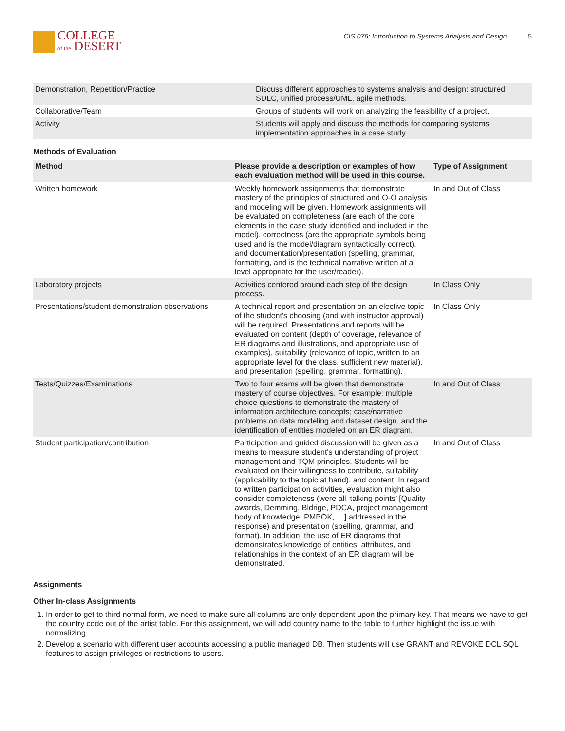COLLEGE
of the DESERT
CIS 076: Introduction to Systems Analysis and Design 5
| Demonstration, Repetition/Practice | Discuss different approaches to systems analysis and design: structured SDLC, unified process/UML, agile methods. |
| Collaborative/Team | Groups of students will work on analyzing the feasibility of a project. |
| Activity | Students will apply and discuss the methods for comparing systems implementation approaches in a case study. |
Methods of Evaluation
| Method | Please provide a description or examples of how each evaluation method will be used in this course. | Type of Assignment |
| --- | --- | --- |
| Written homework | Weekly homework assignments that demonstrate mastery of the principles of structured and O-O analysis and modeling will be given. Homework assignments will be evaluated on completeness (are each of the core elements in the case study identified and included in the model), correctness (are the appropriate symbols being used and is the model/diagram syntactically correct), and documentation/presentation (spelling, grammar, formatting, and is the technical narrative written at a level appropriate for the user/reader). | In and Out of Class |
| Laboratory projects | Activities centered around each step of the design process. | In Class Only |
| Presentations/student demonstration observations | A technical report and presentation on an elective topic of the student's choosing (and with instructor approval) will be required. Presentations and reports will be evaluated on content (depth of coverage, relevance of ER diagrams and illustrations, and appropriate use of examples), suitability (relevance of topic, written to an appropriate level for the class, sufficient new material), and presentation (spelling, grammar, formatting). | In Class Only |
| Tests/Quizzes/Examinations | Two to four exams will be given that demonstrate mastery of course objectives. For example: multiple choice questions to demonstrate the mastery of information architecture concepts; case/narrative problems on data modeling and dataset design, and the identification of entities modeled on an ER diagram. | In and Out of Class |
| Student participation/contribution | Participation and guided discussion will be given as a means to measure student's understanding of project management and TQM principles. Students will be evaluated on their willingness to contribute, suitability (applicability to the topic at hand), and content. In regard to written participation activities, evaluation might also consider completeness (were all ‘talking points’ [Quality awards, Demming, Bldrige, PDCA, project management body of knowledge, PMBOK, …] addressed in the response) and presentation (spelling, grammar, and format). In addition, the use of ER diagrams that demonstrates knowledge of entities, attributes, and relationships in the context of an ER diagram will be demonstrated. | In and Out of Class |
Assignments
Other In-class Assignments
1. In order to get to third normal form, we need to make sure all columns are only dependent upon the primary key. That means we have to get the country code out of the artist table. For this assignment, we will add country name to the table to further highlight the issue with normalizing.
2. Develop a scenario with different user accounts accessing a public managed DB. Then students will use GRANT and REVOKE DCL SQL features to assign privileges or restrictions to users.